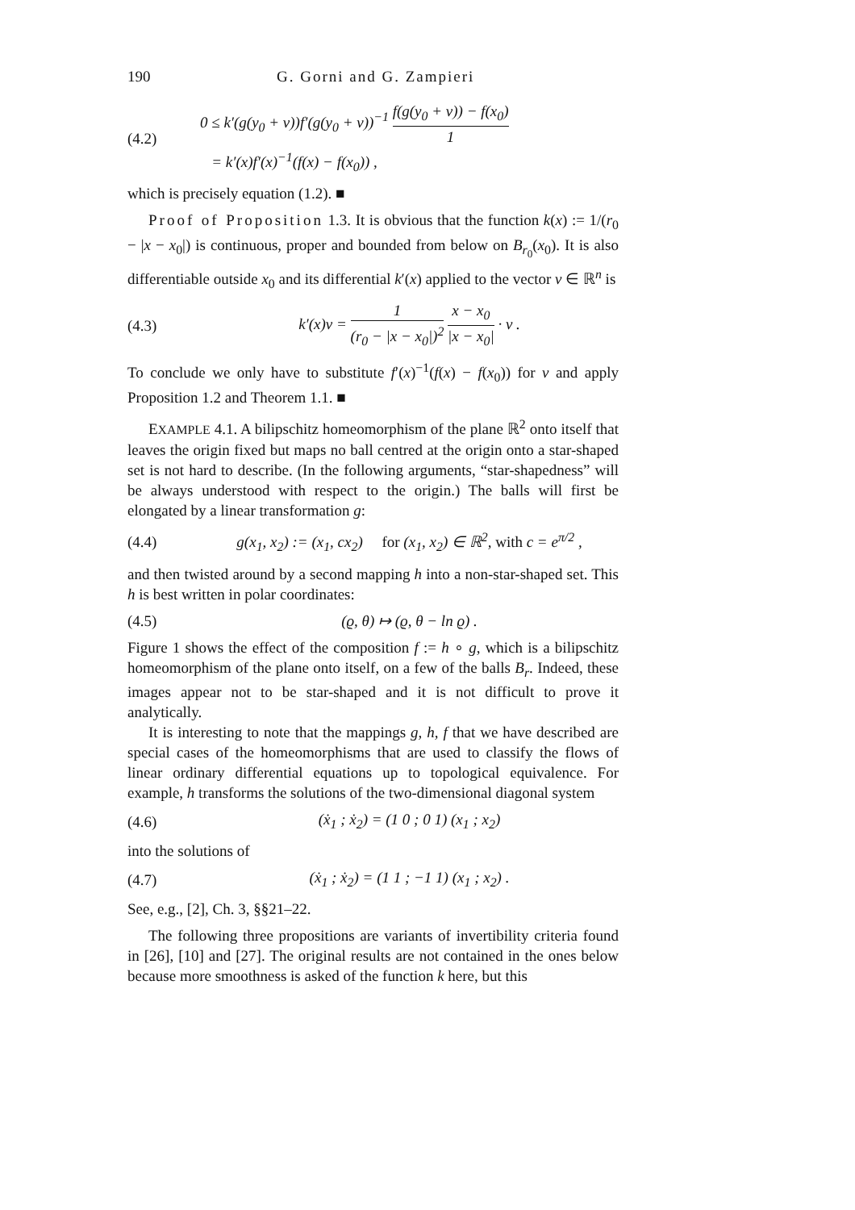190 G. Gorni and G. Zampieri
(4.2) 0 ≤ k′(g(y<sub>0</sub> + v))f′(g(y<sub>0</sub> + v))<sup>−1</sup> f(g(y<sub>0</sub> + v)) − f(x<sub>0</sub>) 1
= k′(x)f′(x)<sup>−1</sup>(f(x) − f(x<sub>0</sub>)) ,
which is precisely equation (1.2). ■
Proof of Proposition 1.3. It is obvious that the function k(x) := 1/(r<sub>0</sub> − |x − x<sub>0</sub>|) is continuous, proper and bounded from below on B<sub>r<sub>0</sub></sub>(x<sub>0</sub>). It is also differentiable outside x<sub>0</sub> and its differential k′(x) applied to the vector v ∈ ℝ<sup>n</sup> is
(4.3) k′(x)v = 1 (r<sub>0</sub> − |x − x<sub>0</sub>|)<sup>2</sup> x − x<sub>0</sub> |x − x<sub>0</sub>| · v .
To conclude we only have to substitute f′(x)<sup>−1</sup>(f(x) − f(x<sub>0</sub>)) for v and apply Proposition 1.2 and Theorem 1.1. ■
EXAMPLE 4.1. A bilipschitz homeomorphism of the plane ℝ<sup>2</sup> onto itself that leaves the origin fixed but maps no ball centred at the origin onto a star-shaped set is not hard to describe. (In the following arguments, “star-shapedness” will be always understood with respect to the origin.) The balls will first be elongated by a linear transformation g:
(4.4) g(x<sub>1</sub>, x<sub>2</sub>) := (x<sub>1</sub>, cx<sub>2</sub>) for (x<sub>1</sub>, x<sub>2</sub>) ∈ ℝ<sup>2</sup>, with c = e<sup>π/2</sup> ,
and then twisted around by a second mapping h into a non-star-shaped set. This h is best written in polar coordinates:
(4.5) (ϱ, θ) ↦ (ϱ, θ − ln ϱ) .
Figure 1 shows the effect of the composition f := h ∘ g, which is a bilipschitz homeomorphism of the plane onto itself, on a few of the balls B<sub>r</sub>. Indeed, these images appear not to be star-shaped and it is not difficult to prove it analytically.
It is interesting to note that the mappings g, h, f that we have described are special cases of the homeomorphisms that are used to classify the flows of linear ordinary differential equations up to topological equivalence. For example, h transforms the solutions of the two-dimensional diagonal system
(4.6) (ẋ<sub>1</sub> ; ẋ<sub>2</sub>) = (1 0 ; 0 1) (x<sub>1</sub> ; x<sub>2</sub>)
into the solutions of
(4.7) (ẋ<sub>1</sub> ; ẋ<sub>2</sub>) = (1 1 ; −1 1) (x<sub>1</sub> ; x<sub>2</sub>) .
See, e.g., [2], Ch. 3, §§21–22.
The following three propositions are variants of invertibility criteria found in [26], [10] and [27]. The original results are not contained in the ones below because more smoothness is asked of the function k here, but this